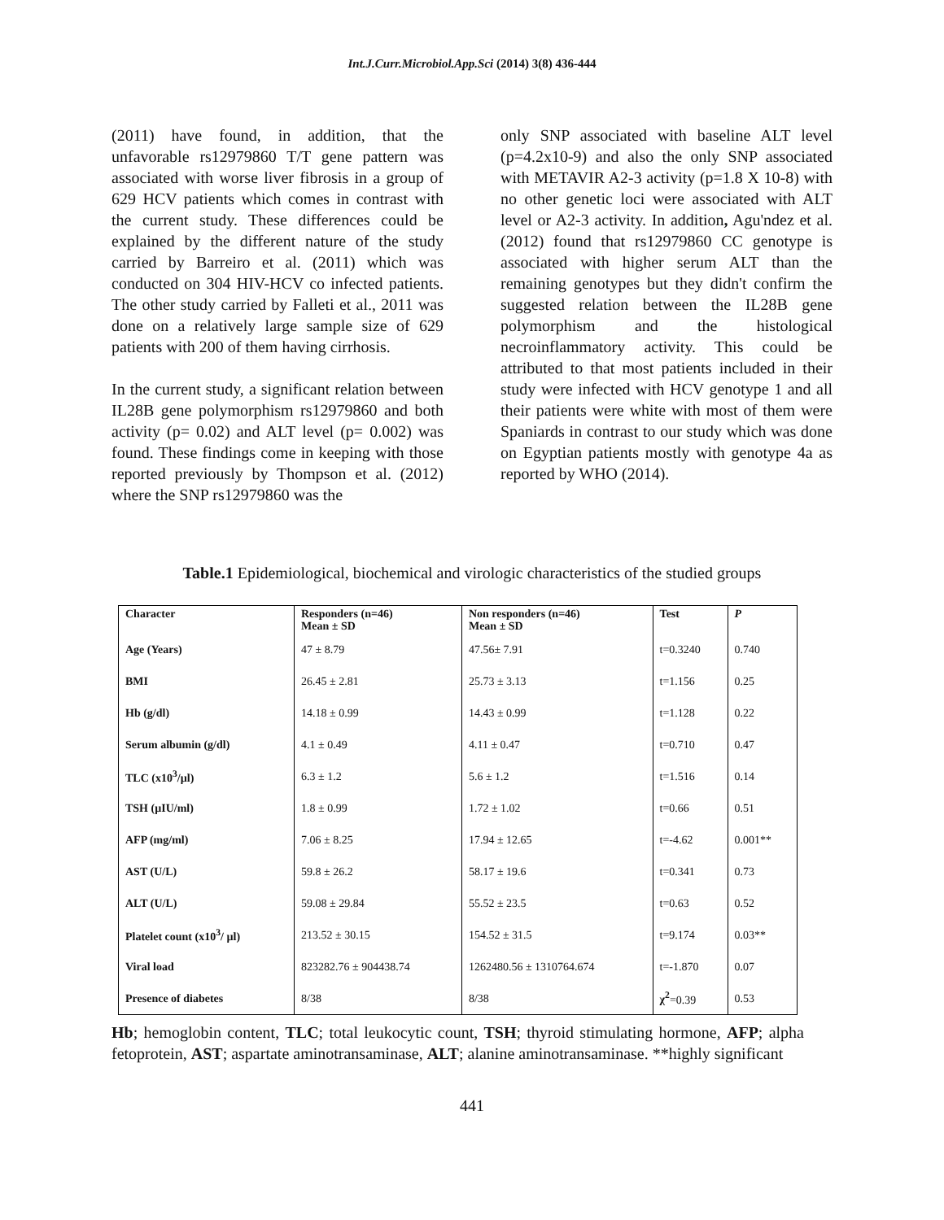Int.J.Curr.Microbiol.App.Sci (2014) 3(8) 436-444
(2011) have found, in addition, that the unfavorable rs12979860 T/T gene pattern was associated with worse liver fibrosis in a group of 629 HCV patients which comes in contrast with the current study. These differences could be explained by the different nature of the study carried by Barreiro et al. (2011) which was conducted on 304 HIV-HCV co infected patients. The other study carried by Falleti et al., 2011 was done on a relatively large sample size of 629 patients with 200 of them having cirrhosis.
In the current study, a significant relation between IL28B gene polymorphism rs12979860 and both activity (p= 0.02) and ALT level (p= 0.002) was found. These findings come in keeping with those reported previously by Thompson et al. (2012) where the SNP rs12979860 was the
only SNP associated with baseline ALT level (p=4.2x10-9) and also the only SNP associated with METAVIR A2-3 activity (p=1.8 X 10-8) with no other genetic loci were associated with ALT level or A2-3 activity. In addition, Agu'ndez et al. (2012) found that rs12979860 CC genotype is associated with higher serum ALT than the remaining genotypes but they didn't confirm the suggested relation between the IL28B gene polymorphism and the histological necroinflammatory activity. This could be attributed to that most patients included in their study were infected with HCV genotype 1 and all their patients were white with most of them were Spaniards in contrast to our study which was done on Egyptian patients mostly with genotype 4a as reported by WHO (2014).
Table.1 Epidemiological, biochemical and virologic characteristics of the studied groups
| Character | Responders (n=46) Mean ± SD | Non responders (n=46) Mean ± SD | Test | P |
| --- | --- | --- | --- | --- |
| Age (Years) | 47 ± 8.79 | 47.56± 7.91 | t=0.3240 | 0.740 |
| BMI | 26.45 ± 2.81 | 25.73 ± 3.13 | t=1.156 | 0.25 |
| Hb (g/dl) | 14.18 ± 0.99 | 14.43 ± 0.99 | t=1.128 | 0.22 |
| Serum albumin (g/dl) | 4.1 ± 0.49 | 4.11 ± 0.47 | t=0.710 | 0.47 |
| TLC (x10<sup>3</sup>/µl) | 6.3 ± 1.2 | 5.6 ± 1.2 | t=1.516 | 0.14 |
| TSH (µIU/ml) | 1.8 ± 0.99 | 1.72 ± 1.02 | t=0.66 | 0.51 |
| AFP (mg/ml) | 7.06 ± 8.25 | 17.94 ± 12.65 | t=-4.62 | 0.001** |
| AST (U/L) | 59.8 ± 26.2 | 58.17 ± 19.6 | t=0.341 | 0.73 |
| ALT (U/L) | 59.08 ± 29.84 | 55.52 ± 23.5 | t=0.63 | 0.52 |
| Platelet count (x10<sup>3</sup>/ µl) | 213.52 ± 30.15 | 154.52 ± 31.5 | t=9.174 | 0.03** |
| Viral load | 823282.76 ± 904438.74 | 1262480.56 ± 1310764.674 | t=-1.870 | 0.07 |
| Presence of diabetes | 8/38 | 8/38 | χ<sup>2</sup> =0.39 | 0.53 |
Hb; hemoglobin content, TLC; total leukocytic count, TSH; thyroid stimulating hormone, AFP; alpha fetoprotein, AST; aspartate aminotransaminase, ALT; alanine aminotransaminase. **highly significant
441